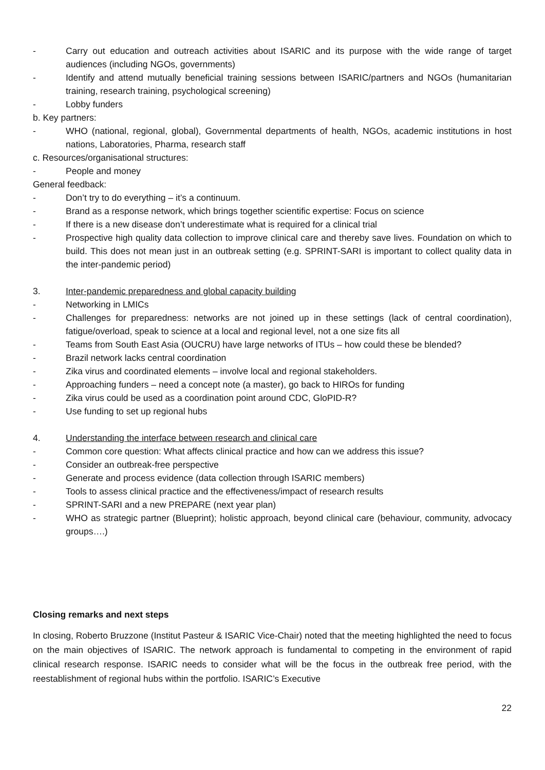- Carry out education and outreach activities about ISARIC and its purpose with the wide range of target audiences (including NGOs, governments)
- Identify and attend mutually beneficial training sessions between ISARIC/partners and NGOs (humanitarian training, research training, psychological screening)
- Lobby funders
b. Key partners:
- WHO (national, regional, global), Governmental departments of health, NGOs, academic institutions in host nations, Laboratories, Pharma, research staff
c. Resources/organisational structures:
- People and money
General feedback:
- Don’t try to do everything – it’s a continuum.
- Brand as a response network, which brings together scientific expertise: Focus on science
- If there is a new disease don’t underestimate what is required for a clinical trial
- Prospective high quality data collection to improve clinical care and thereby save lives. Foundation on which to build. This does not mean just in an outbreak setting (e.g. SPRINT-SARI is important to collect quality data in the inter-pandemic period)
3. Inter-pandemic preparedness and global capacity building
- Networking in LMICs
- Challenges for preparedness: networks are not joined up in these settings (lack of central coordination), fatigue/overload, speak to science at a local and regional level, not a one size fits all
- Teams from South East Asia (OUCRU) have large networks of ITUs – how could these be blended?
- Brazil network lacks central coordination
- Zika virus and coordinated elements – involve local and regional stakeholders.
- Approaching funders – need a concept note (a master), go back to HIROs for funding
- Zika virus could be used as a coordination point around CDC, GloPID-R?
- Use funding to set up regional hubs
4. Understanding the interface between research and clinical care
- Common core question: What affects clinical practice and how can we address this issue?
- Consider an outbreak-free perspective
- Generate and process evidence (data collection through ISARIC members)
- Tools to assess clinical practice and the effectiveness/impact of research results
- SPRINT-SARI and a new PREPARE (next year plan)
- WHO as strategic partner (Blueprint); holistic approach, beyond clinical care (behaviour, community, advocacy groups….)
Closing remarks and next steps
In closing, Roberto Bruzzone (Institut Pasteur & ISARIC Vice-Chair) noted that the meeting highlighted the need to focus on the main objectives of ISARIC. The network approach is fundamental to competing in the environment of rapid clinical research response. ISARIC needs to consider what will be the focus in the outbreak free period, with the reestablishment of regional hubs within the portfolio. ISARIC’s Executive
22